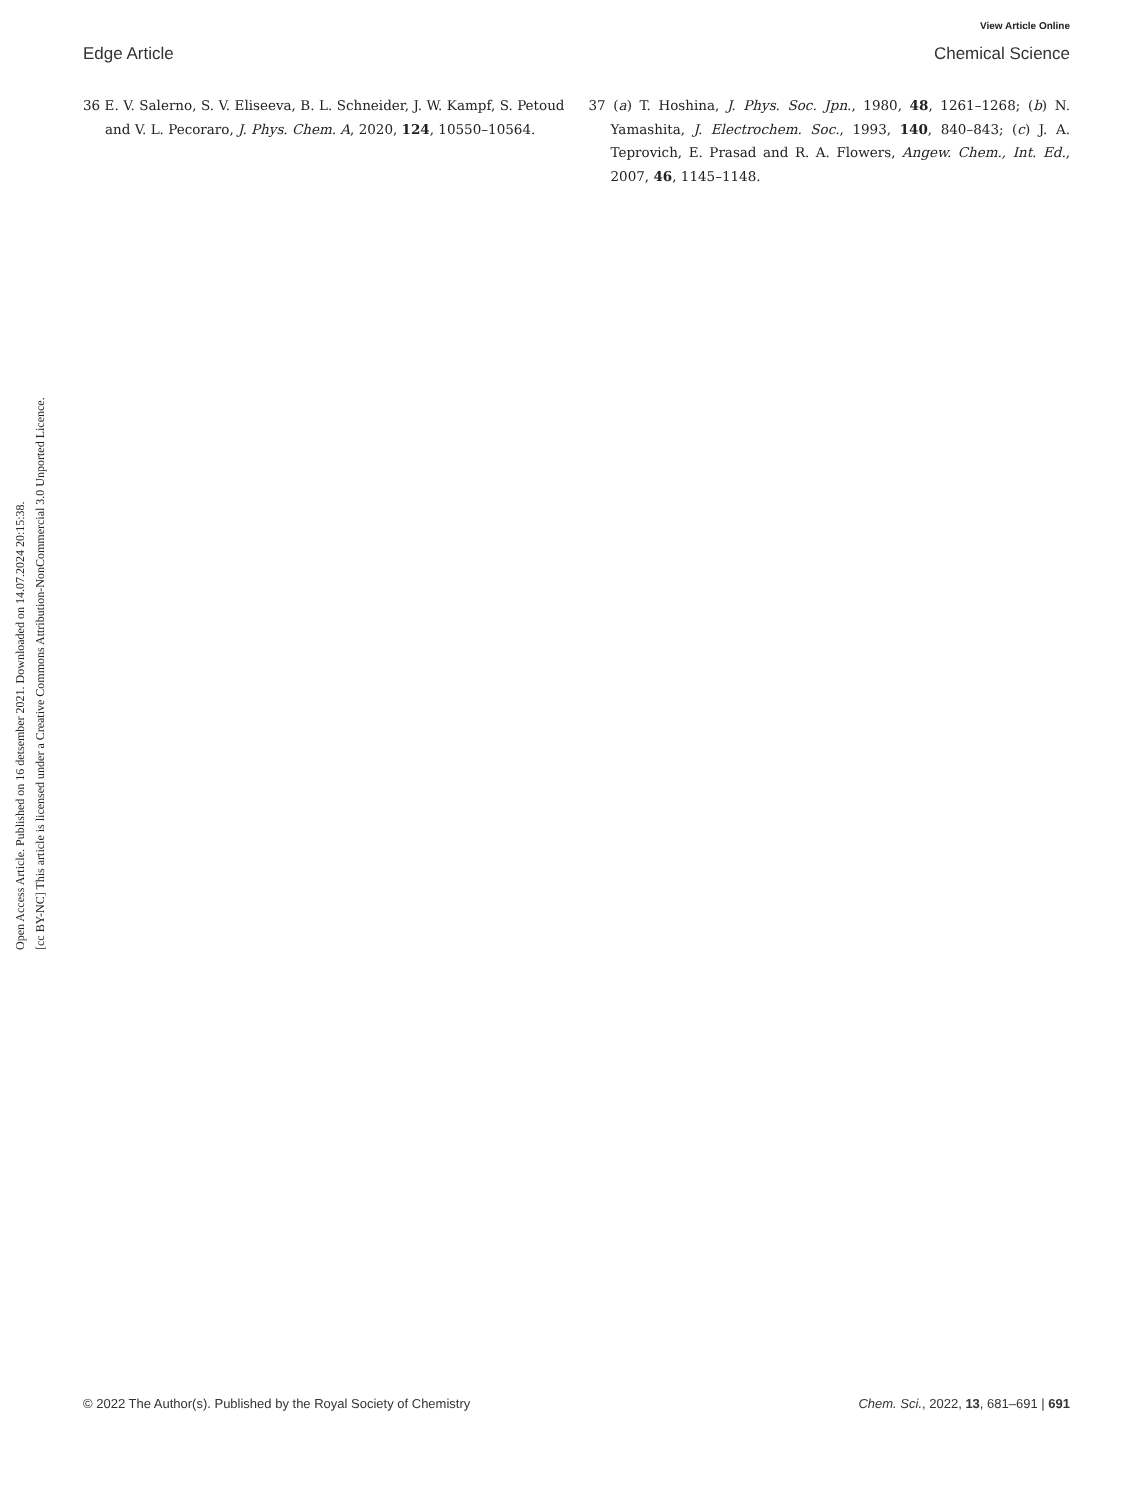View Article Online
Edge Article Chemical Science
Open Access Article. Published on 16 detsember 2021. Downloaded on 14.07.2024 20:15:38.
[cc BY-NC] This article is licensed under a Creative Commons Attribution-NonCommercial 3.0 Unported Licence.
36 E. V. Salerno, S. V. Eliseeva, B. L. Schneider, J. W. Kampf, S. Petoud and V. L. Pecoraro, J. Phys. Chem. A, 2020, 124, 10550–10564.
37 (a) T. Hoshina, J. Phys. Soc. Jpn., 1980, 48, 1261–1268; (b) N. Yamashita, J. Electrochem. Soc., 1993, 140, 840–843; (c) J. A. Teprovich, E. Prasad and R. A. Flowers, Angew. Chem., Int. Ed., 2007, 46, 1145–1148.
© 2022 The Author(s). Published by the Royal Society of Chemistry Chem. Sci., 2022, 13, 681–691 | 691